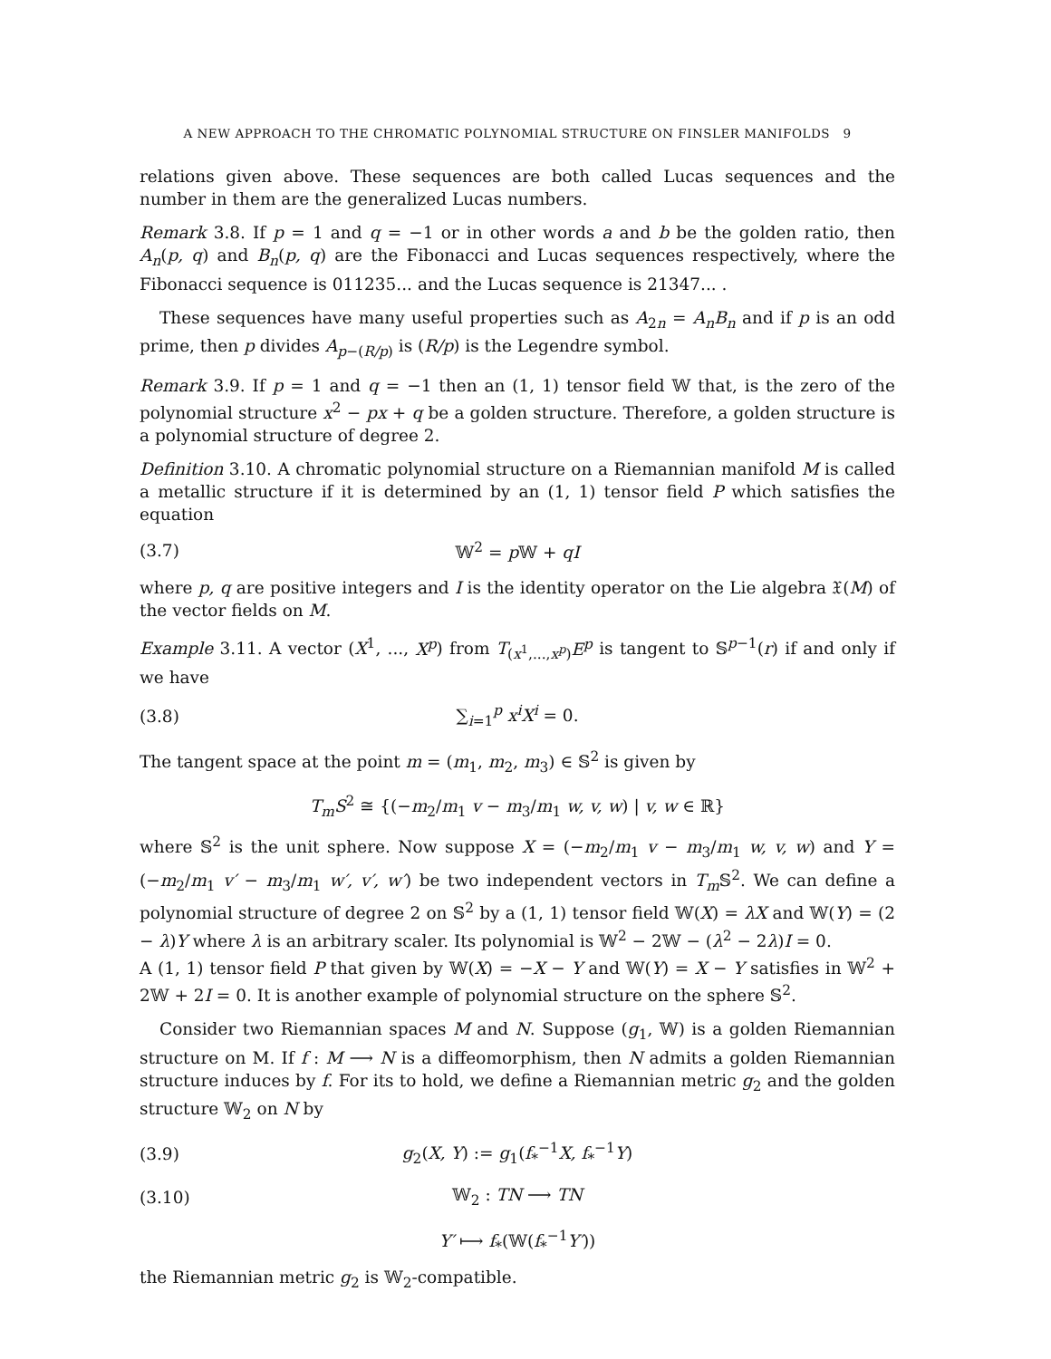A NEW APPROACH TO THE CHROMATIC POLYNOMIAL STRUCTURE ON FINSLER MANIFOLDS 9
relations given above. These sequences are both called Lucas sequences and the number in them are the generalized Lucas numbers.
Remark 3.8. If p = 1 and q = −1 or in other words a and b be the golden ratio, then A<sub>n</sub>(p, q) and B<sub>n</sub>(p, q) are the Fibonacci and Lucas sequences respectively, where the Fibonacci sequence is 011235... and the Lucas sequence is 21347... .
These sequences have many useful properties such as A<sub>2n</sub> = A<sub>n</sub>B<sub>n</sub> and if p is an odd prime, then p divides A<sub>p−(R/p)</sub> is (R/p) is the Legendre symbol.
Remark 3.9. If p = 1 and q = −1 then an (1, 1) tensor field 𝕎 that, is the zero of the polynomial structure x<sup>2</sup> − px + q be a golden structure. Therefore, a golden structure is a polynomial structure of degree 2.
Definition 3.10. A chromatic polynomial structure on a Riemannian manifold M is called a metallic structure if it is determined by an (1, 1) tensor field P which satisfies the equation
(3.7) 𝕎<sup>2</sup> = p 𝕎 + qI
where p, q are positive integers and I is the identity operator on the Lie algebra 𝔛(M) of the vector fields on M.
Example 3.11. A vector (X<sup>1</sup>, ..., X<sup>p</sup>) from T<sub>(x<sup>1</sup>,...,x<sup>p</sup>)</sub>E<sup>p</sup> is tangent to 𝕊<sup>p−1</sup>(r) if and only if we have
(3.8) ∑<sub>i=1</sub><sup>p</sup> x<sup>i</sup>X<sup>i</sup> = 0.
The tangent space at the point m = (m<sub>1</sub>, m<sub>2</sub>, m<sub>3</sub>) ∈ 𝕊<sup>2</sup> is given by
T<sub>m</sub>S<sup>2</sup> ≅ {(−m<sub>2</sub>/m<sub>1</sub> v − m<sub>3</sub>/m<sub>1</sub> w, v, w) | v, w ∈ ℝ}
where 𝕊<sup>2</sup> is the unit sphere. Now suppose X = (−m<sub>2</sub>/m<sub>1</sub> v − m<sub>3</sub>/m<sub>1</sub> w, v, w) and Y = (−m<sub>2</sub>/m<sub>1</sub> v′ − m<sub>3</sub>/m<sub>1</sub> w′, v′, w′) be two independent vectors in T<sub>m</sub> 𝕊<sup>2</sup>. We can define a polynomial structure of degree 2 on 𝕊<sup>2</sup> by a (1, 1) tensor field 𝕎(X) = λX and 𝕎(Y) = (2 − λ)Y where λ is an arbitrary scaler. Its polynomial is 𝕎<sup>2</sup> − 2𝕎 − (λ<sup>2</sup> − 2λ)I = 0.
A (1, 1) tensor field P that given by 𝕎(X) = −X − Y and 𝕎(Y) = X − Y satisfies in 𝕎<sup>2</sup> + 2𝕎 + 2I = 0. It is another example of polynomial structure on the sphere 𝕊<sup>2</sup>.
Consider two Riemannian spaces M and N. Suppose (g<sub>1</sub>, 𝕎) is a golden Riemannian structure on M. If f : M ⟶ N is a diffeomorphism, then N admits a golden Riemannian structure induces by f. For its to hold, we define a Riemannian metric g<sub>2</sub> and the golden structure 𝕎<sub>2</sub> on N by
(3.9) g<sub>2</sub>(X, Y) := g<sub>1</sub>(f<sub>*</sub><sup>−1</sup>X, f<sub>*</sub><sup>−1</sup>Y)
(3.10) 𝕎<sub>2</sub> : TN ⟶ TN
Y′ ⟼ f<sub>*</sub>(𝕎(f<sub>*</sub><sup>−1</sup>Y′))
the Riemannian metric g<sub>2</sub> is 𝕎<sub>2</sub>-compatible.